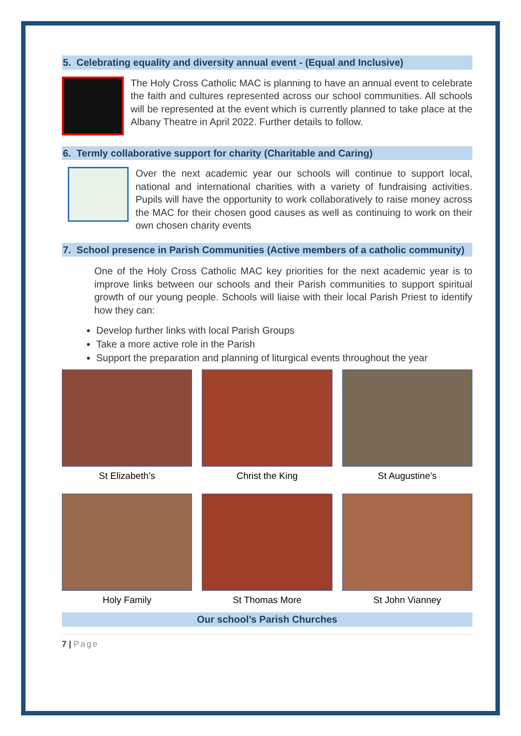5. Celebrating equality and diversity annual event - (Equal and Inclusive)
The Holy Cross Catholic MAC is planning to have an annual event to celebrate the faith and cultures represented across our school communities. All schools will be represented at the event which is currently planned to take place at the Albany Theatre in April 2022. Further details to follow.
6. Termly collaborative support for charity (Charitable and Caring)
Over the next academic year our schools will continue to support local, national and international charities with a variety of fundraising activities. Pupils will have the opportunity to work collaboratively to raise money across the MAC for their chosen good causes as well as continuing to work on their own chosen charity events
7. School presence in Parish Communities (Active members of a catholic community)
One of the Holy Cross Catholic MAC key priorities for the next academic year is to improve links between our schools and their Parish communities to support spiritual growth of our young people. Schools will liaise with their local Parish Priest to identify how they can:
Develop further links with local Parish Groups
Take a more active role in the Parish
Support the preparation and planning of liturgical events throughout the year
St Elizabeth’s
Christ the King
St Augustine’s
Holy Family
St Thomas More
St John Vianney
Our school’s Parish Churches
7 | Page